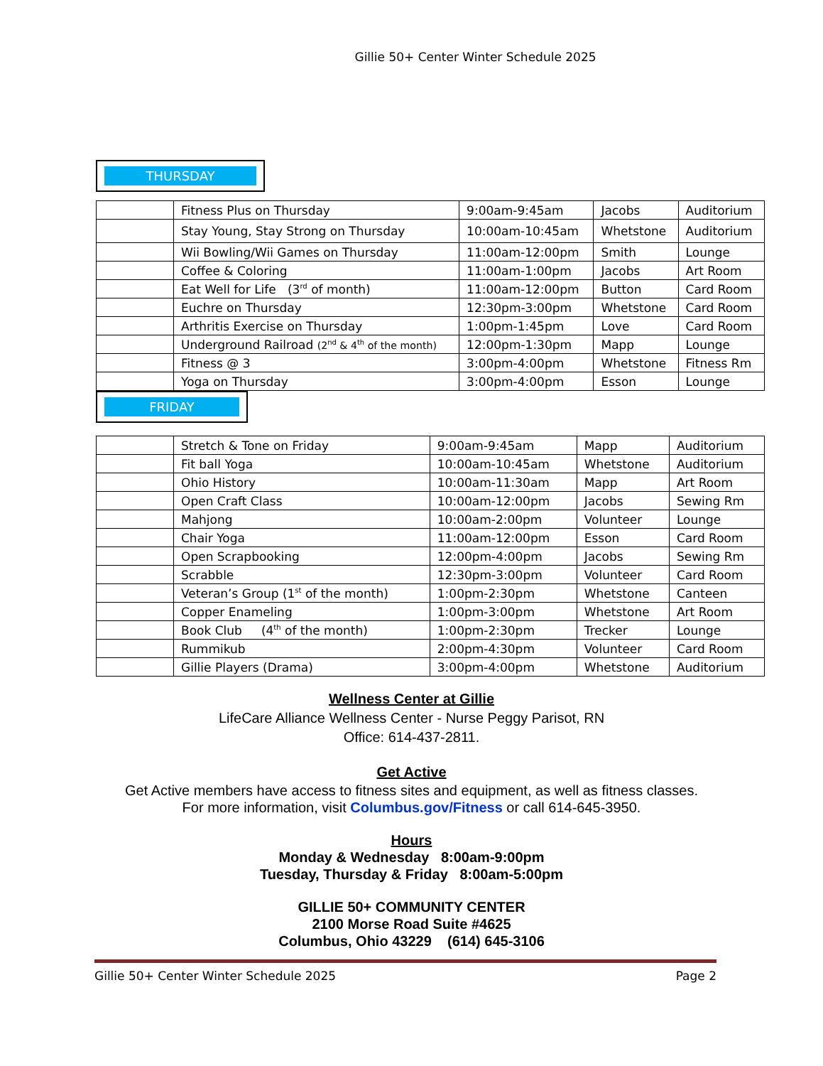Gillie 50+ Center Winter Schedule 2025
THURSDAY
| | Fitness Plus on Thursday | 9:00am-9:45am | Jacobs | Auditorium |
| | Stay Young, Stay Strong on Thursday | 10:00am-10:45am | Whetstone | Auditorium |
| | Wii Bowling/Wii Games on Thursday | 11:00am-12:00pm | Smith | Lounge |
| | Coffee & Coloring | 11:00am-1:00pm | Jacobs | Art Room |
| | Eat Well for Life (3<sup>rd</sup> of month) | 11:00am-12:00pm | Button | Card Room |
| | Euchre on Thursday | 12:30pm-3:00pm | Whetstone | Card Room |
| | Arthritis Exercise on Thursday | 1:00pm-1:45pm | Love | Card Room |
| | Underground Railroad (2<sup>nd</sup> & 4<sup>th</sup> of the month) | 12:00pm-1:30pm | Mapp | Lounge |
| | Fitness @ 3 | 3:00pm-4:00pm | Whetstone | Fitness Rm |
| | Yoga on Thursday | 3:00pm-4:00pm | Esson | Lounge |
FRIDAY
| | Stretch & Tone on Friday | 9:00am-9:45am | Mapp | Auditorium |
| | Fit ball Yoga | 10:00am-10:45am | Whetstone | Auditorium |
| | Ohio History | 10:00am-11:30am | Mapp | Art Room |
| | Open Craft Class | 10:00am-12:00pm | Jacobs | Sewing Rm |
| | Mahjong | 10:00am-2:00pm | Volunteer | Lounge |
| | Chair Yoga | 11:00am-12:00pm | Esson | Card Room |
| | Open Scrapbooking | 12:00pm-4:00pm | Jacobs | Sewing Rm |
| | Scrabble | 12:30pm-3:00pm | Volunteer | Card Room |
| | Veteran’s Group (1<sup>st</sup> of the month) | 1:00pm-2:30pm | Whetstone | Canteen |
| | Copper Enameling | 1:00pm-3:00pm | Whetstone | Art Room |
| | Book Club (4<sup>th</sup> of the month) | 1:00pm-2:30pm | Trecker | Lounge |
| | Rummikub | 2:00pm-4:30pm | Volunteer | Card Room |
| | Gillie Players (Drama) | 3:00pm-4:00pm | Whetstone | Auditorium |
Wellness Center at Gillie
LifeCare Alliance Wellness Center - Nurse Peggy Parisot, RN
Office: 614-437-2811.
Get Active
Get Active members have access to fitness sites and equipment, as well as fitness classes.
For more information, visit Columbus.gov/Fitness or call 614-645-3950.
Hours
Monday & Wednesday 8:00am-9:00pm
Tuesday, Thursday & Friday 8:00am-5:00pm
GILLIE 50+ COMMUNITY CENTER
2100 Morse Road Suite #4625
Columbus, Ohio 43229 (614) 645-3106
Gillie 50+ Center Winter Schedule 2025 Page 2